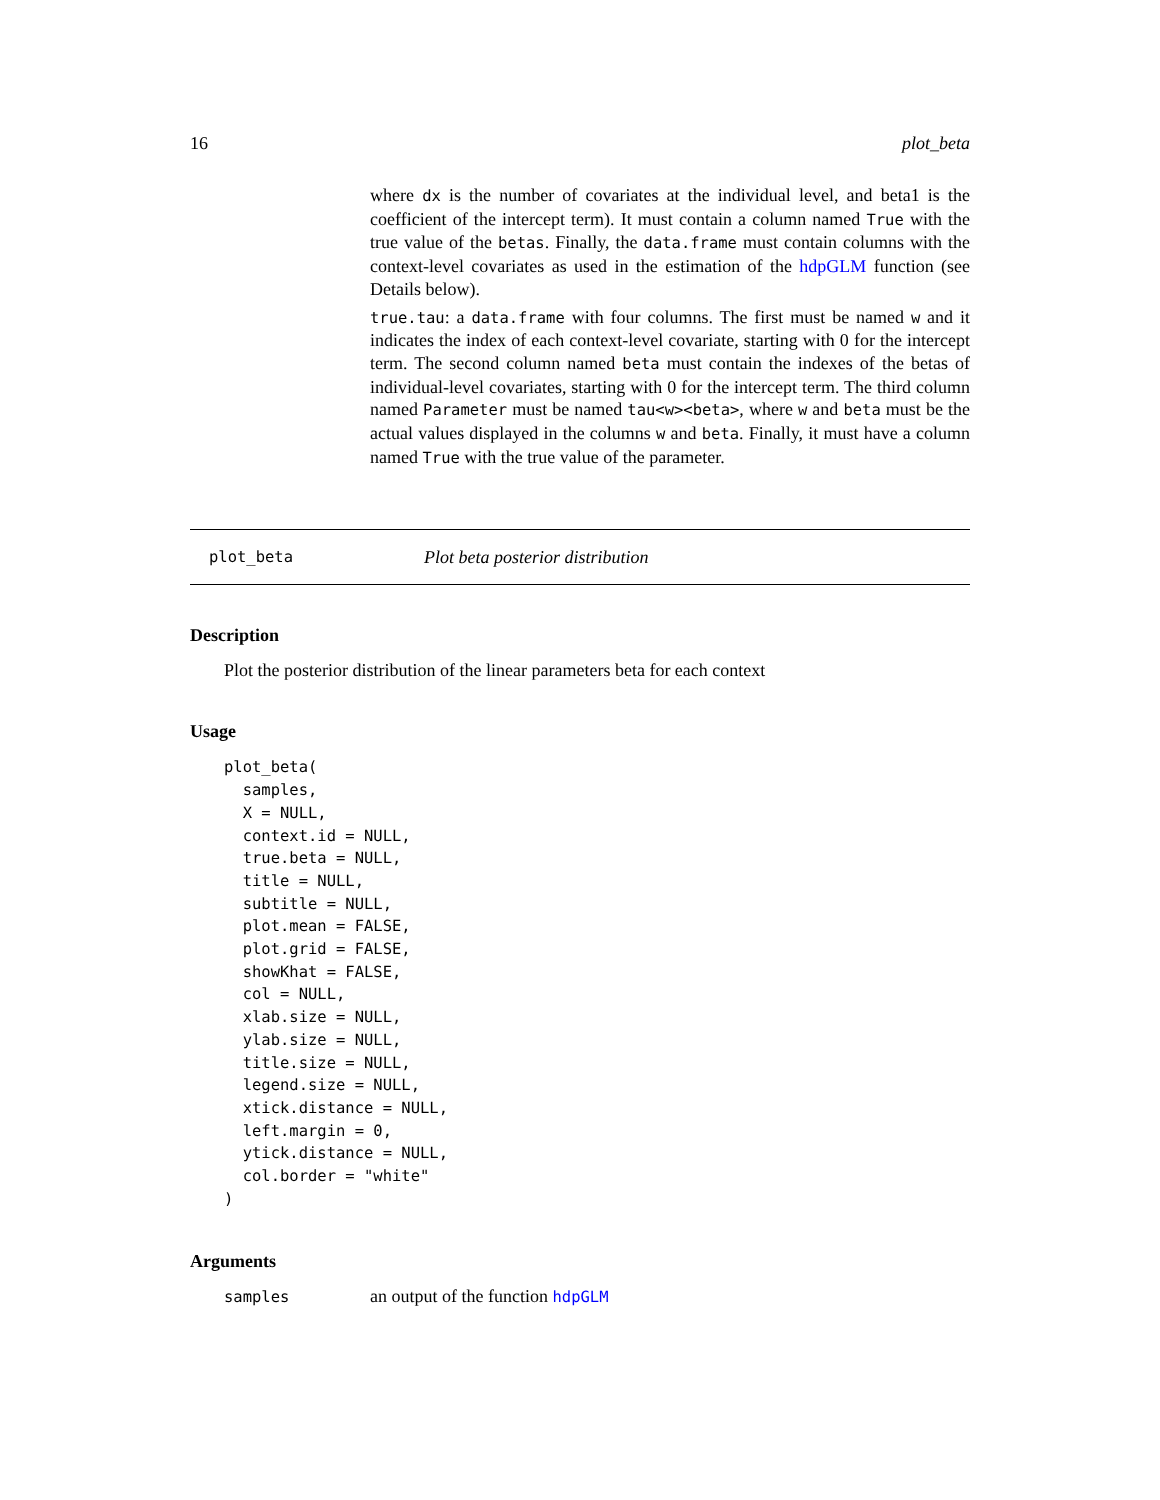16 plot_beta
where dx is the number of covariates at the individual level, and beta1 is the coefficient of the intercept term). It must contain a column named True with the true value of the betas. Finally, the data.frame must contain columns with the context-level covariates as used in the estimation of the hdpGLM function (see Details below).
true.tau: a data.frame with four columns. The first must be named w and it indicates the index of each context-level covariate, starting with 0 for the intercept term. The second column named beta must contain the indexes of the betas of individual-level covariates, starting with 0 for the intercept term. The third column named Parameter must be named tau<w><beta>, where w and beta must be the actual values displayed in the columns w and beta. Finally, it must have a column named True with the true value of the parameter.
plot_beta Plot beta posterior distribution
Description
Plot the posterior distribution of the linear parameters beta for each context
Usage
plot_beta(
  samples,
  X = NULL,
  context.id = NULL,
  true.beta = NULL,
  title = NULL,
  subtitle = NULL,
  plot.mean = FALSE,
  plot.grid = FALSE,
  showKhat = FALSE,
  col = NULL,
  xlab.size = NULL,
  ylab.size = NULL,
  title.size = NULL,
  legend.size = NULL,
  xtick.distance = NULL,
  left.margin = 0,
  ytick.distance = NULL,
  col.border = "white"
)
Arguments
samples an output of the function hdpGLM